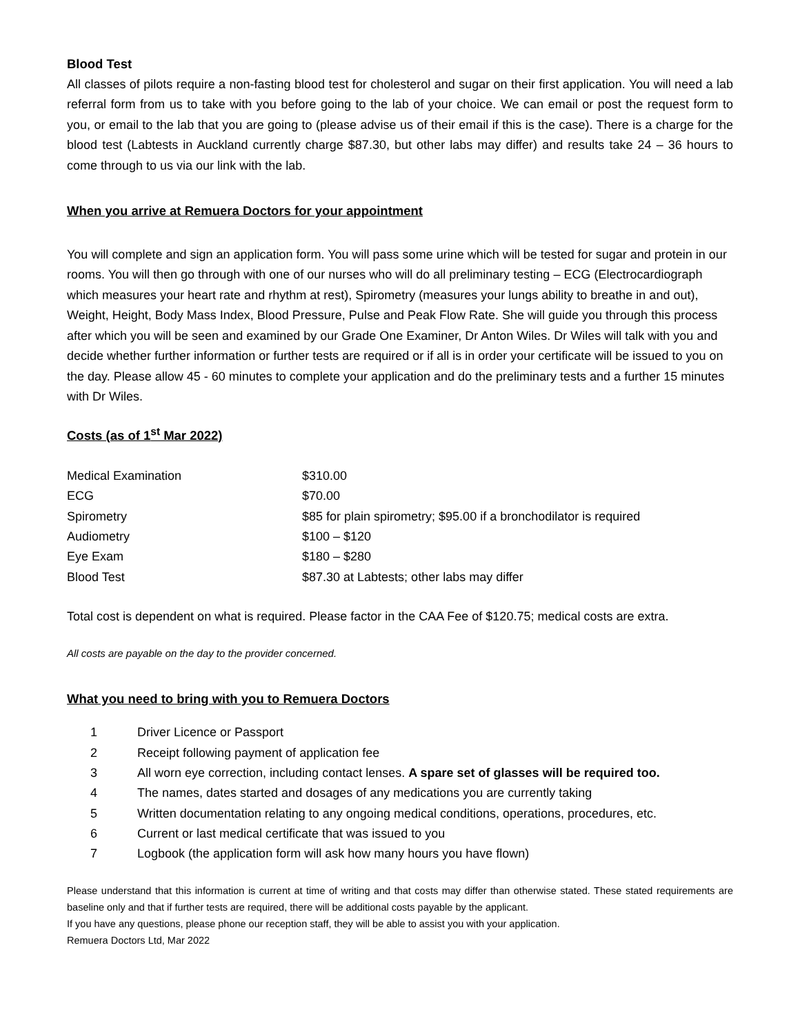Blood Test
All classes of pilots require a non-fasting blood test for cholesterol and sugar on their first application. You will need a lab referral form from us to take with you before going to the lab of your choice. We can email or post the request form to you, or email to the lab that you are going to (please advise us of their email if this is the case). There is a charge for the blood test (Labtests in Auckland currently charge $87.30, but other labs may differ) and results take 24 – 36 hours to come through to us via our link with the lab.
When you arrive at Remuera Doctors for your appointment
You will complete and sign an application form. You will pass some urine which will be tested for sugar and protein in our rooms. You will then go through with one of our nurses who will do all preliminary testing – ECG (Electrocardiograph which measures your heart rate and rhythm at rest), Spirometry (measures your lungs ability to breathe in and out), Weight, Height, Body Mass Index, Blood Pressure, Pulse and Peak Flow Rate. She will guide you through this process after which you will be seen and examined by our Grade One Examiner, Dr Anton Wiles. Dr Wiles will talk with you and decide whether further information or further tests are required or if all is in order your certificate will be issued to you on the day. Please allow 45 - 60 minutes to complete your application and do the preliminary tests and a further 15 minutes with Dr Wiles.
Costs (as of 1<sup>st</sup> Mar 2022)
| Medical Examination | $310.00 |
| ECG | $70.00 |
| Spirometry | $85 for plain spirometry; $95.00 if a bronchodilator is required |
| Audiometry | $100 – $120 |
| Eye Exam | $180 – $280 |
| Blood Test | $87.30 at Labtests; other labs may differ |
Total cost is dependent on what is required. Please factor in the CAA Fee of $120.75; medical costs are extra.
All costs are payable on the day to the provider concerned.
What you need to bring with you to Remuera Doctors
| 1 | Driver Licence or Passport |
| 2 | Receipt following payment of application fee |
| 3 | All worn eye correction, including contact lenses. A spare set of glasses will be required too. |
| 4 | The names, dates started and dosages of any medications you are currently taking |
| 5 | Written documentation relating to any ongoing medical conditions, operations, procedures, etc. |
| 6 | Current or last medical certificate that was issued to you |
| 7 | Logbook (the application form will ask how many hours you have flown) |
Please understand that this information is current at time of writing and that costs may differ than otherwise stated. These stated requirements are baseline only and that if further tests are required, there will be additional costs payable by the applicant.
If you have any questions, please phone our reception staff, they will be able to assist you with your application.
Remuera Doctors Ltd, Mar 2022